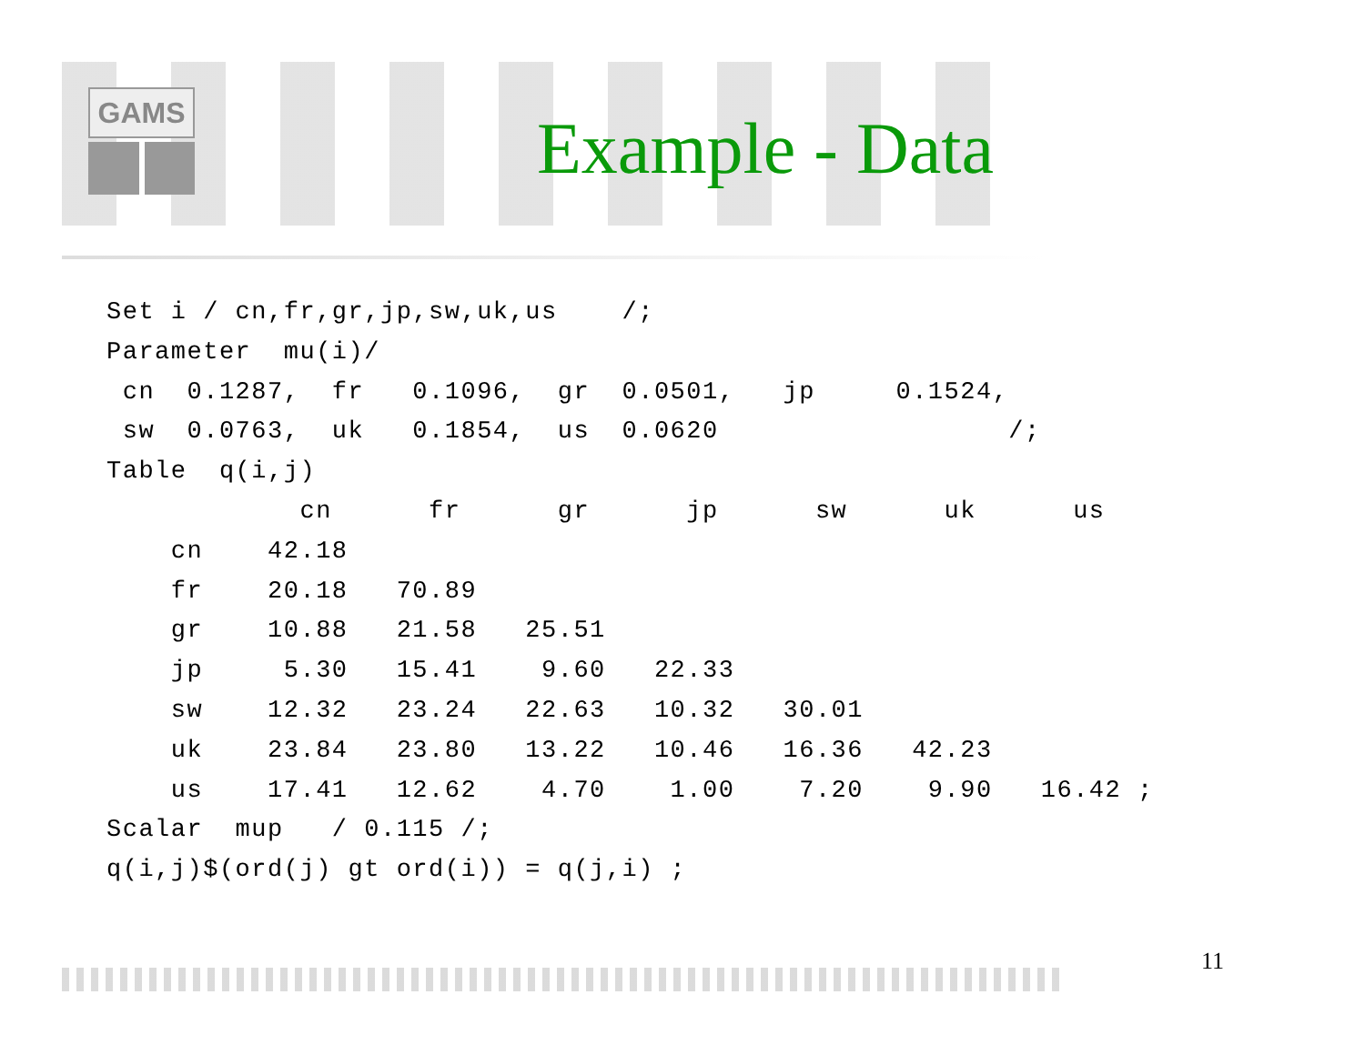GAMS
Example - Data
Set i / cn,fr,gr,jp,sw,uk,us    /;
Parameter  mu(i)/
 cn  0.1287,  fr   0.1096,  gr  0.0501,   jp     0.1524,
 sw  0.0763,  uk   0.1854,  us  0.0620                  /;
Table  q(i,j)
            cn      fr      gr      jp      sw      uk      us
    cn    42.18
    fr    20.18   70.89
    gr    10.88   21.58   25.51
    jp     5.30   15.41    9.60   22.33
    sw    12.32   23.24   22.63   10.32   30.01
    uk    23.84   23.80   13.22   10.46   16.36   42.23
    us    17.41   12.62    4.70    1.00    7.20    9.90   16.42 ;
Scalar  mup   / 0.115 /;
q(i,j)$(ord(j) gt ord(i)) = q(j,i) ;
11